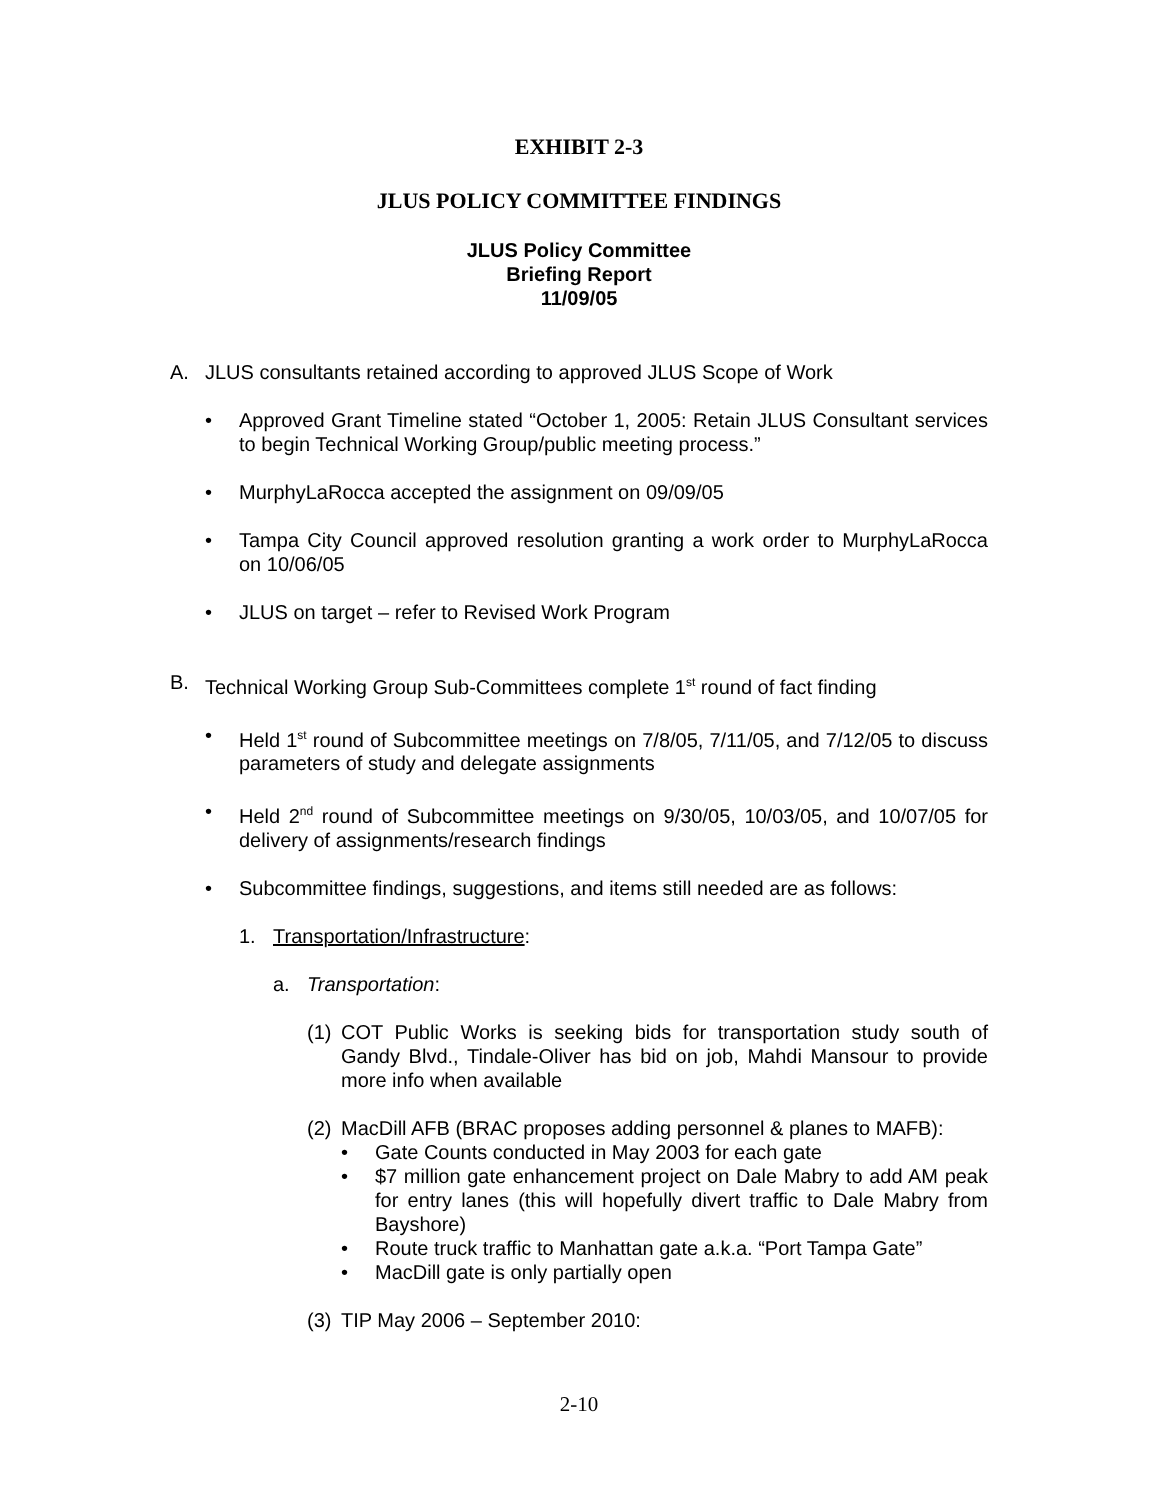EXHIBIT 2-3
JLUS POLICY COMMITTEE FINDINGS
JLUS Policy Committee
Briefing Report
11/09/05
A. JLUS consultants retained according to approved JLUS Scope of Work
• Approved Grant Timeline stated “October 1, 2005: Retain JLUS Consultant services to begin Technical Working Group/public meeting process.”
• MurphyLaRocca accepted the assignment on 09/09/05
• Tampa City Council approved resolution granting a work order to MurphyLaRocca on 10/06/05
• JLUS on target – refer to Revised Work Program
B. Technical Working Group Sub-Committees complete 1<sup>st</sup> round of fact finding
• Held 1<sup>st</sup> round of Subcommittee meetings on 7/8/05, 7/11/05, and 7/12/05 to discuss parameters of study and delegate assignments
• Held 2<sup>nd</sup> round of Subcommittee meetings on 9/30/05, 10/03/05, and 10/07/05 for delivery of assignments/research findings
• Subcommittee findings, suggestions, and items still needed are as follows:
1. Transportation/Infrastructure:
a. Transportation:
(1) COT Public Works is seeking bids for transportation study south of Gandy Blvd., Tindale-Oliver has bid on job, Mahdi Mansour to provide more info when available
(2)
MacDill AFB (BRAC proposes adding personnel & planes to MAFB):
• Gate Counts conducted in May 2003 for each gate
• $7 million gate enhancement project on Dale Mabry to add AM peak for entry lanes (this will hopefully divert traffic to Dale Mabry from Bayshore)
• Route truck traffic to Manhattan gate a.k.a. “Port Tampa Gate”
• MacDill gate is only partially open
(3) TIP May 2006 – September 2010:
2-10